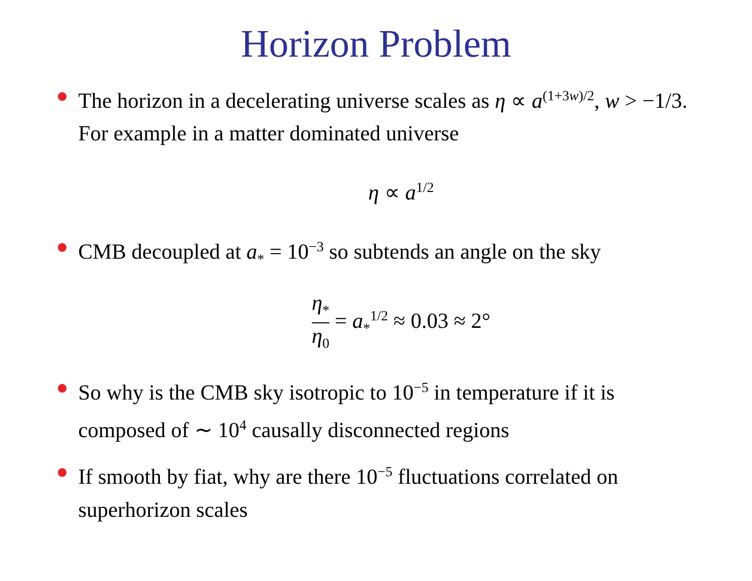Horizon Problem
● The horizon in a decelerating universe scales as η ∝ a<sup>(1+3w)/2</sup>, w > −1/3. For example in a matter dominated universe
η ∝ a<sup>1/2</sup>
● CMB decoupled at a<sub>*</sub> = 10<sup>−3</sup> so subtends an angle on the sky
η<sub>*</sub> η<sub>0</sub> = a<sub>*</sub><sup>1/2</sup> ≈ 0.03 ≈ 2°
● So why is the CMB sky isotropic to 10<sup>−5</sup> in temperature if it is composed of ∼ 10<sup>4</sup> causally disconnected regions
● If smooth by fiat, why are there 10<sup>−5</sup> fluctuations correlated on superhorizon scales